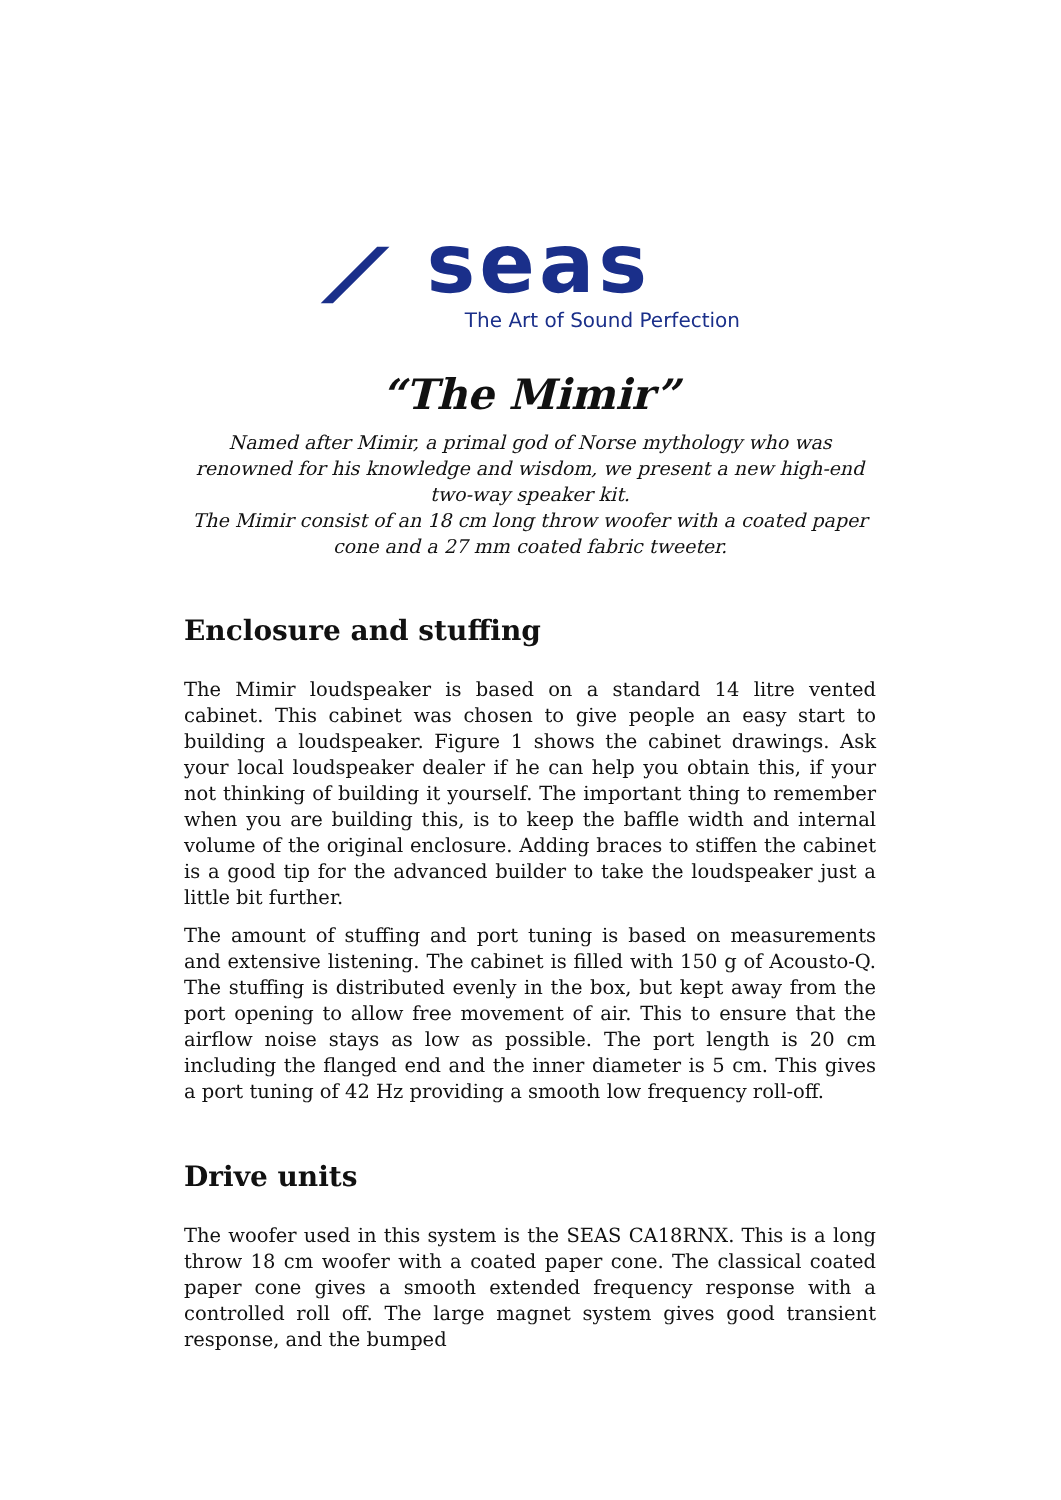⟋ seas
The Art of Sound Perfection
“The Mimir”
Named after Mimir, a primal god of Norse mythology who was renowned for his knowledge and wisdom, we present a new high-end two-way speaker kit.
The Mimir consist of an 18 cm long throw woofer with a coated paper cone and a 27 mm coated fabric tweeter.
Enclosure and stuffing
The Mimir loudspeaker is based on a standard 14 litre vented cabinet. This cabinet was chosen to give people an easy start to building a loudspeaker. Figure 1 shows the cabinet drawings. Ask your local loudspeaker dealer if he can help you obtain this, if your not thinking of building it yourself. The important thing to remember when you are building this, is to keep the baffle width and internal volume of the original enclosure. Adding braces to stiffen the cabinet is a good tip for the advanced builder to take the loudspeaker just a little bit further.
The amount of stuffing and port tuning is based on measurements and extensive listening. The cabinet is filled with 150 g of Acousto-Q. The stuffing is distributed evenly in the box, but kept away from the port opening to allow free movement of air. This to ensure that the airflow noise stays as low as possible. The port length is 20 cm including the flanged end and the inner diameter is 5 cm. This gives a port tuning of 42 Hz providing a smooth low frequency roll-off.
Drive units
The woofer used in this system is the SEAS CA18RNX. This is a long throw 18 cm woofer with a coated paper cone. The classical coated paper cone gives a smooth extended frequency response with a controlled roll off. The large magnet system gives good transient response, and the bumped